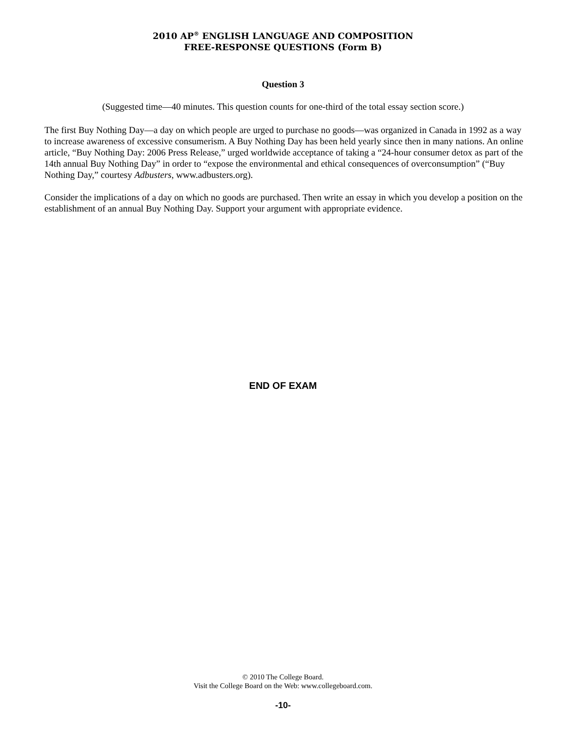2010 AP<sup>®</sup> ENGLISH LANGUAGE AND COMPOSITION
FREE-RESPONSE QUESTIONS (Form B)
Question 3
(Suggested time—40 minutes. This question counts for one-third of the total essay section score.)
The first Buy Nothing Day—a day on which people are urged to purchase no goods—was organized in Canada in 1992 as a way to increase awareness of excessive consumerism. A Buy Nothing Day has been held yearly since then in many nations. An online article, “Buy Nothing Day: 2006 Press Release,” urged worldwide acceptance of taking a “24-hour consumer detox as part of the 14th annual Buy Nothing Day” in order to “expose the environmental and ethical consequences of overconsumption” (“Buy Nothing Day,” courtesy Adbusters, www.adbusters.org).
Consider the implications of a day on which no goods are purchased. Then write an essay in which you develop a position on the establishment of an annual Buy Nothing Day. Support your argument with appropriate evidence.
END OF EXAM
© 2010 The College Board.
Visit the College Board on the Web: www.collegeboard.com.
-10-